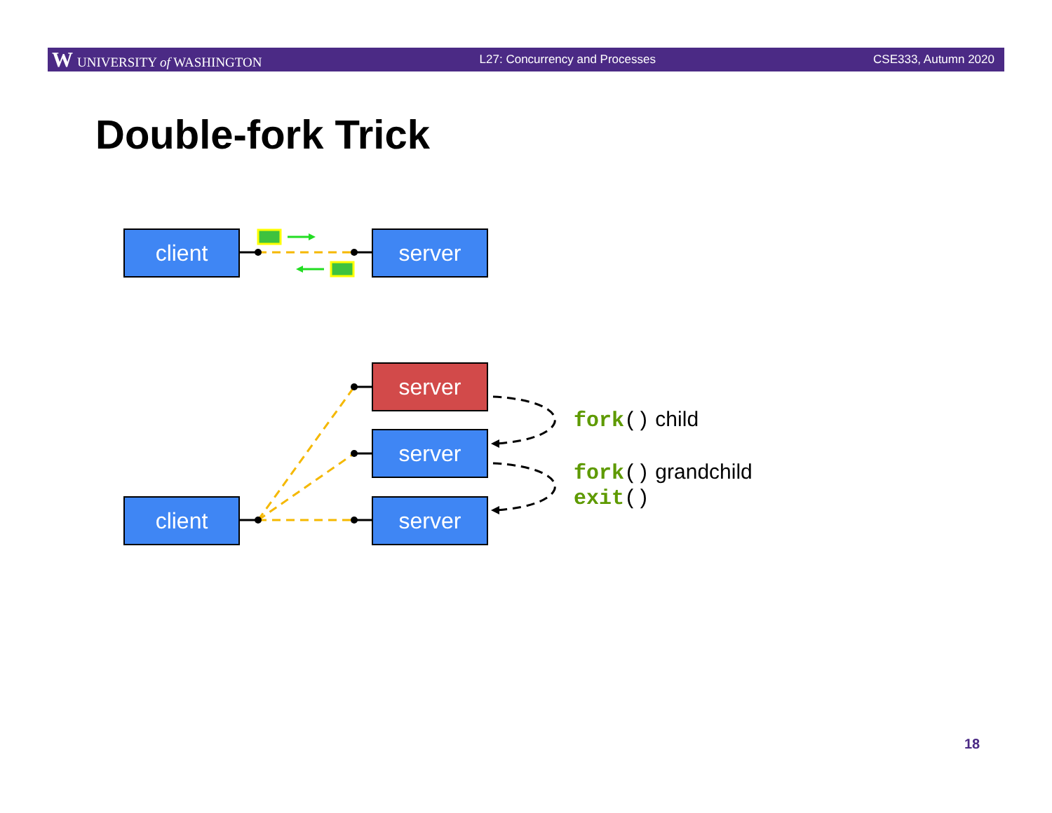W UNIVERSITY of WASHINGTON L27: Concurrency and Processes CSE333, Autumn 2020
Double-fork Trick
client server
server
server
client server
fork() child
fork() grandchild
exit()
18